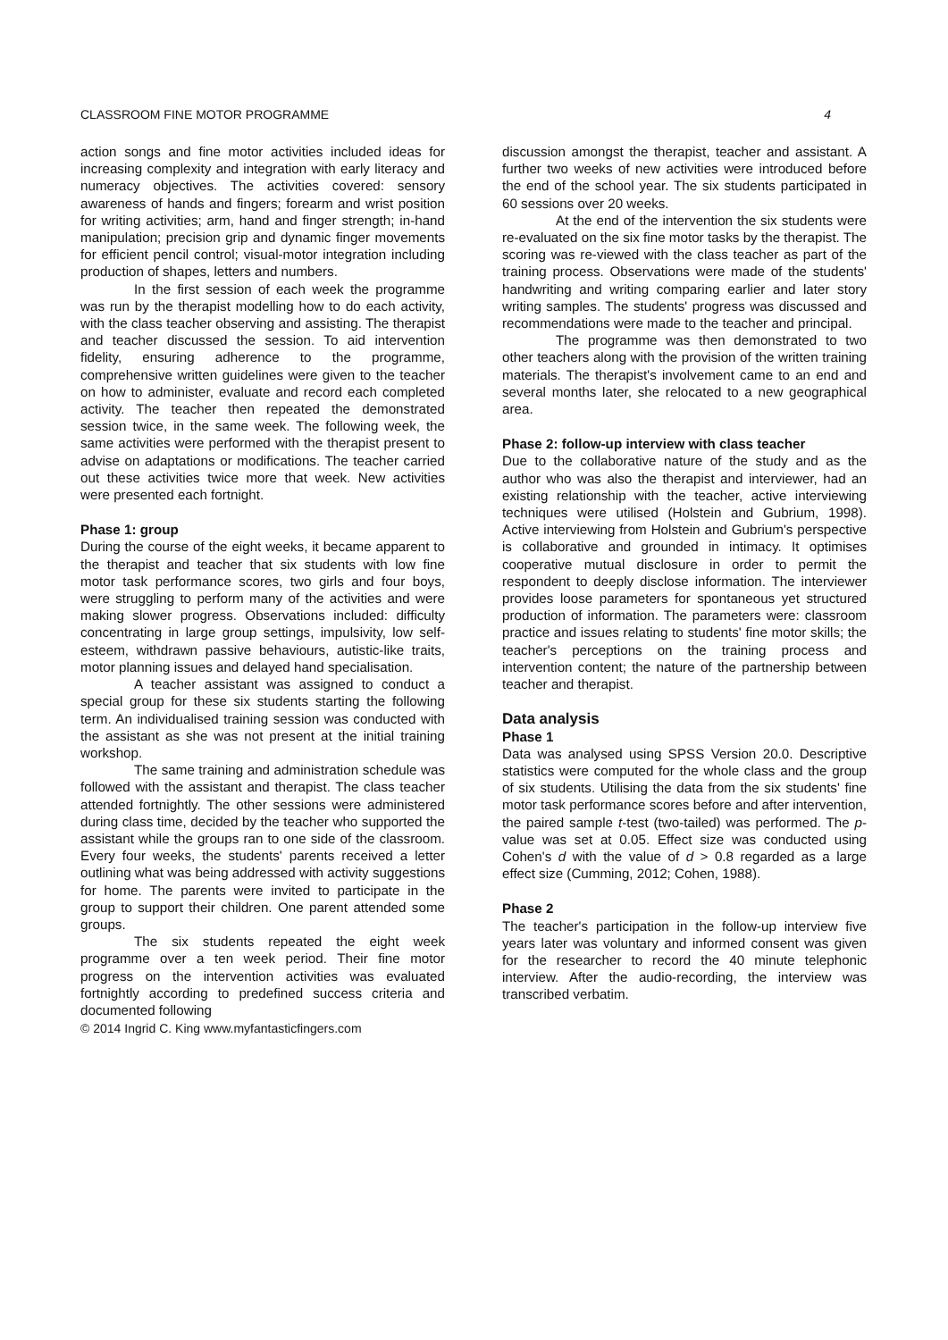CLASSROOM FINE MOTOR PROGRAMME 4
action songs and fine motor activities included ideas for increasing complexity and integration with early literacy and numeracy objectives. The activities covered: sensory awareness of hands and fingers; forearm and wrist position for writing activities; arm, hand and finger strength; in-hand manipulation; precision grip and dynamic finger movements for efficient pencil control; visual-motor integration including production of shapes, letters and numbers.
In the first session of each week the programme was run by the therapist modelling how to do each activity, with the class teacher observing and assisting. The therapist and teacher discussed the session. To aid intervention fidelity, ensuring adherence to the programme, comprehensive written guidelines were given to the teacher on how to administer, evaluate and record each completed activity. The teacher then repeated the demonstrated session twice, in the same week. The following week, the same activities were performed with the therapist present to advise on adaptations or modifications. The teacher carried out these activities twice more that week. New activities were presented each fortnight.
Phase 1: group
During the course of the eight weeks, it became apparent to the therapist and teacher that six students with low fine motor task performance scores, two girls and four boys, were struggling to perform many of the activities and were making slower progress. Observations included: difficulty concentrating in large group settings, impulsivity, low self-esteem, withdrawn passive behaviours, autistic-like traits, motor planning issues and delayed hand specialisation.
A teacher assistant was assigned to conduct a special group for these six students starting the following term. An individualised training session was conducted with the assistant as she was not present at the initial training workshop.
The same training and administration schedule was followed with the assistant and therapist. The class teacher attended fortnightly. The other sessions were administered during class time, decided by the teacher who supported the assistant while the groups ran to one side of the classroom. Every four weeks, the students' parents received a letter outlining what was being addressed with activity suggestions for home. The parents were invited to participate in the group to support their children. One parent attended some groups.
The six students repeated the eight week programme over a ten week period. Their fine motor progress on the intervention activities was evaluated fortnightly according to predefined success criteria and documented following
© 2014 Ingrid C. King www.myfantasticfingers.com
discussion amongst the therapist, teacher and assistant. A further two weeks of new activities were introduced before the end of the school year. The six students participated in 60 sessions over 20 weeks.
At the end of the intervention the six students were re-evaluated on the six fine motor tasks by the therapist. The scoring was re-viewed with the class teacher as part of the training process. Observations were made of the students' handwriting and writing comparing earlier and later story writing samples. The students' progress was discussed and recommendations were made to the teacher and principal.
The programme was then demonstrated to two other teachers along with the provision of the written training materials. The therapist's involvement came to an end and several months later, she relocated to a new geographical area.
Phase 2: follow-up interview with class teacher
Due to the collaborative nature of the study and as the author who was also the therapist and interviewer, had an existing relationship with the teacher, active interviewing techniques were utilised (Holstein and Gubrium, 1998). Active interviewing from Holstein and Gubrium's perspective is collaborative and grounded in intimacy. It optimises cooperative mutual disclosure in order to permit the respondent to deeply disclose information. The interviewer provides loose parameters for spontaneous yet structured production of information. The parameters were: classroom practice and issues relating to students' fine motor skills; the teacher's perceptions on the training process and intervention content; the nature of the partnership between teacher and therapist.
Data analysis
Phase 1
Data was analysed using SPSS Version 20.0. Descriptive statistics were computed for the whole class and the group of six students. Utilising the data from the six students' fine motor task performance scores before and after intervention, the paired sample t-test (two-tailed) was performed. The p-value was set at 0.05. Effect size was conducted using Cohen's d with the value of d > 0.8 regarded as a large effect size (Cumming, 2012; Cohen, 1988).
Phase 2
The teacher's participation in the follow-up interview five years later was voluntary and informed consent was given for the researcher to record the 40 minute telephonic interview. After the audio-recording, the interview was transcribed verbatim.